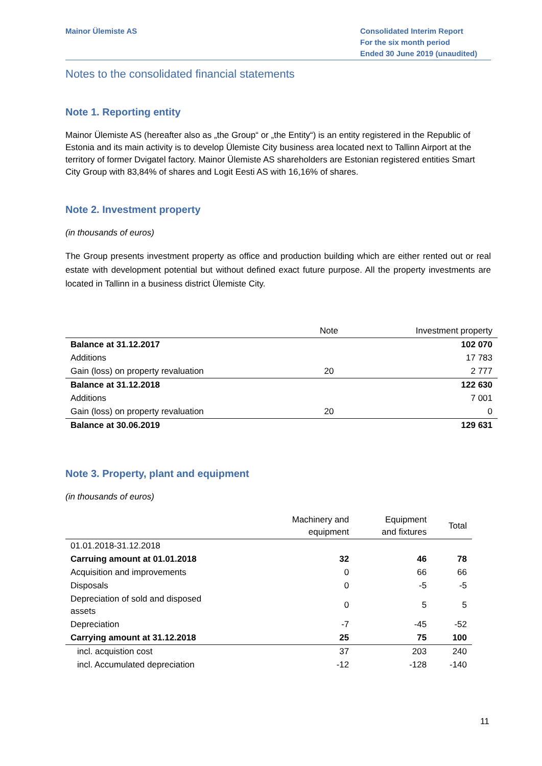Mainor Ülemiste AS Consolidated Interim Report
For the six month period
Ended 30 June 2019 (unaudited)
Notes to the consolidated financial statements
Note 1. Reporting entity
Mainor Ülemiste AS (hereafter also as „the Group“ or „the Entity“) is an entity registered in the Republic of Estonia and its main activity is to develop Ülemiste City business area located next to Tallinn Airport at the territory of former Dvigatel factory. Mainor Ülemiste AS shareholders are Estonian registered entities Smart City Group with 83,84% of shares and Logit Eesti AS with 16,16% of shares.
Note 2. Investment property
(in thousands of euros)
The Group presents investment property as office and production building which are either rented out or real estate with development potential but without defined exact future purpose. All the property investments are located in Tallinn in a business district Ülemiste City.
| | Note | Investment property |
| --- | --- | --- |
| Balance at 31.12.2017 | | 102 070 |
| Additions | | 17 783 |
| Gain (loss) on property revaluation | 20 | 2 777 |
| Balance at 31.12.2018 | | 122 630 |
| Additions | | 7 001 |
| Gain (loss) on property revaluation | 20 | 0 |
| Balance at 30.06.2019 | | 129 631 |
Note 3. Property, plant and equipment
(in thousands of euros)
| | Machinery and equipment | Equipment and fixtures | Total |
| --- | --- | --- | --- |
| 01.01.2018-31.12.2018 | | | |
| Carruing amount at 01.01.2018 | 32 | 46 | 78 |
| Acquisition and improvements | 0 | 66 | 66 |
| Disposals | 0 | -5 | -5 |
| Depreciation of sold and disposed assets | 0 | 5 | 5 |
| Depreciation | -7 | -45 | -52 |
| Carrying amount at 31.12.2018 | 25 | 75 | 100 |
| incl. acquistion cost | 37 | 203 | 240 |
| incl. Accumulated depreciation | -12 | -128 | -140 |
11